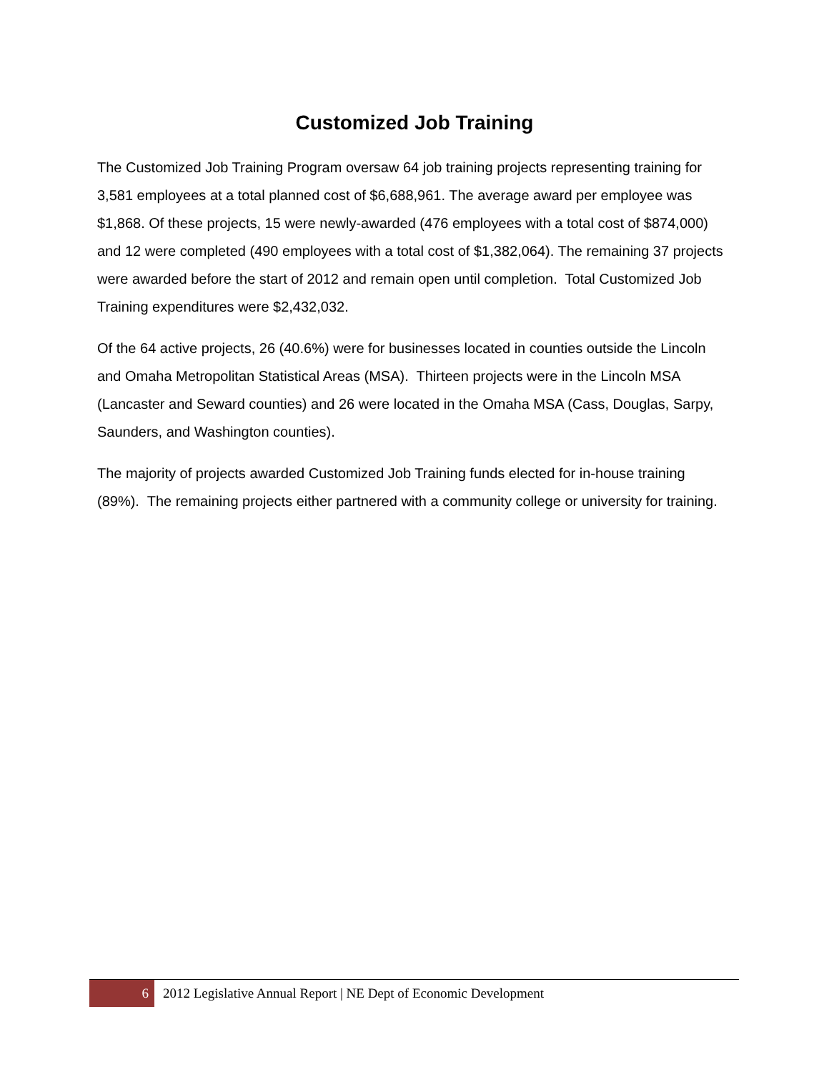Customized Job Training
The Customized Job Training Program oversaw 64 job training projects representing training for 3,581 employees at a total planned cost of $6,688,961. The average award per employee was $1,868. Of these projects, 15 were newly-awarded (476 employees with a total cost of $874,000) and 12 were completed (490 employees with a total cost of $1,382,064). The remaining 37 projects were awarded before the start of 2012 and remain open until completion. Total Customized Job Training expenditures were $2,432,032.
Of the 64 active projects, 26 (40.6%) were for businesses located in counties outside the Lincoln and Omaha Metropolitan Statistical Areas (MSA). Thirteen projects were in the Lincoln MSA (Lancaster and Seward counties) and 26 were located in the Omaha MSA (Cass, Douglas, Sarpy, Saunders, and Washington counties).
The majority of projects awarded Customized Job Training funds elected for in-house training (89%). The remaining projects either partnered with a community college or university for training.
6
2012 Legislative Annual Report | NE Dept of Economic Development